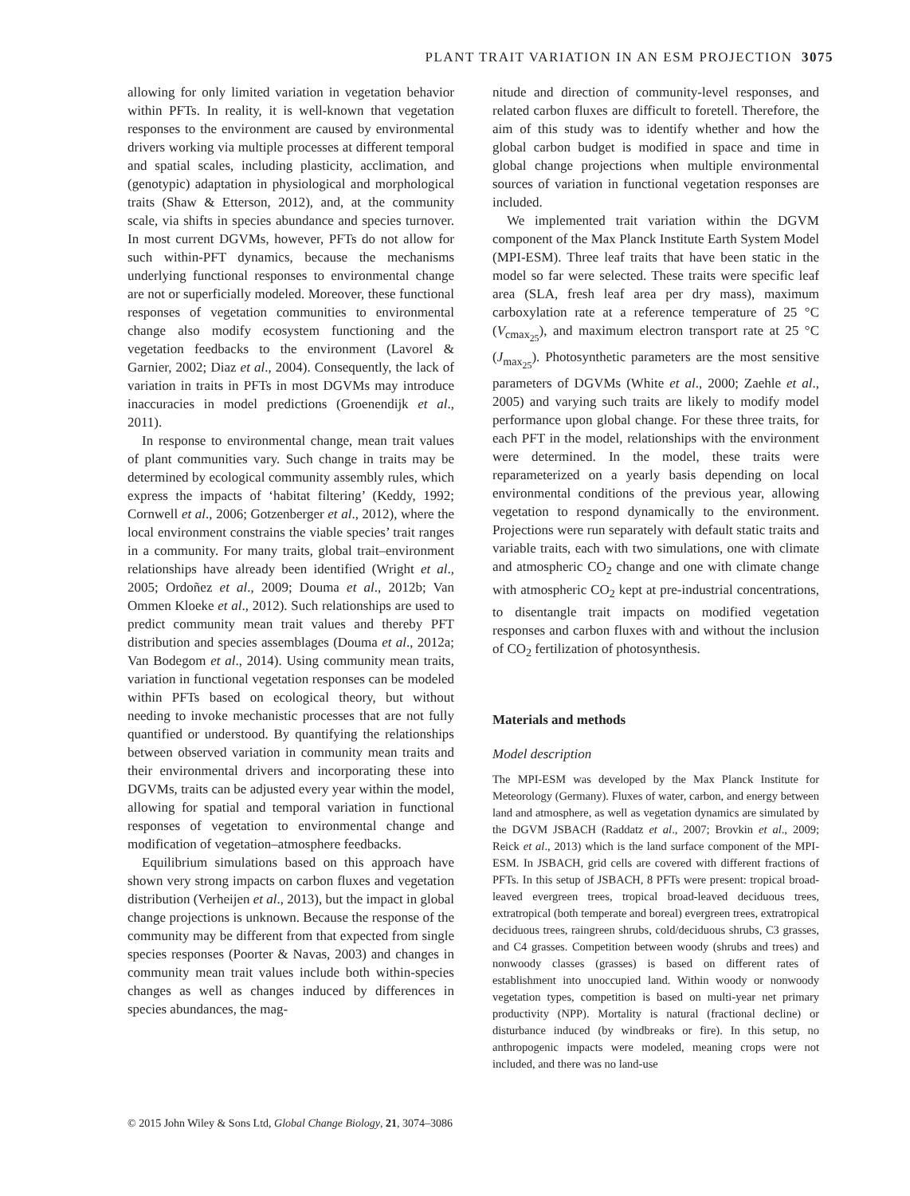PLANT TRAIT VARIATION IN AN ESM PROJECTION 3075
allowing for only limited variation in vegetation behavior within PFTs. In reality, it is well-known that vegetation responses to the environment are caused by environmental drivers working via multiple processes at different temporal and spatial scales, including plasticity, acclimation, and (genotypic) adaptation in physiological and morphological traits (Shaw & Etterson, 2012), and, at the community scale, via shifts in species abundance and species turnover. In most current DGVMs, however, PFTs do not allow for such within-PFT dynamics, because the mechanisms underlying functional responses to environmental change are not or superficially modeled. Moreover, these functional responses of vegetation communities to environmental change also modify ecosystem functioning and the vegetation feedbacks to the environment (Lavorel & Garnier, 2002; Diaz et al., 2004). Consequently, the lack of variation in traits in PFTs in most DGVMs may introduce inaccuracies in model predictions (Groenendijk et al., 2011).
In response to environmental change, mean trait values of plant communities vary. Such change in traits may be determined by ecological community assembly rules, which express the impacts of ‘habitat filtering’ (Keddy, 1992; Cornwell et al., 2006; Gotzenberger et al., 2012), where the local environment constrains the viable species’ trait ranges in a community. For many traits, global trait–environment relationships have already been identified (Wright et al., 2005; Ordoñez et al., 2009; Douma et al., 2012b; Van Ommen Kloeke et al., 2012). Such relationships are used to predict community mean trait values and thereby PFT distribution and species assemblages (Douma et al., 2012a; Van Bodegom et al., 2014). Using community mean traits, variation in functional vegetation responses can be modeled within PFTs based on ecological theory, but without needing to invoke mechanistic processes that are not fully quantified or understood. By quantifying the relationships between observed variation in community mean traits and their environmental drivers and incorporating these into DGVMs, traits can be adjusted every year within the model, allowing for spatial and temporal variation in functional responses of vegetation to environmental change and modification of vegetation–atmosphere feedbacks.
Equilibrium simulations based on this approach have shown very strong impacts on carbon fluxes and vegetation distribution (Verheijen et al., 2013), but the impact in global change projections is unknown. Because the response of the community may be different from that expected from single species responses (Poorter & Navas, 2003) and changes in community mean trait values include both within-species changes as well as changes induced by differences in species abundances, the mag-
nitude and direction of community-level responses, and related carbon fluxes are difficult to foretell. Therefore, the aim of this study was to identify whether and how the global carbon budget is modified in space and time in global change projections when multiple environmental sources of variation in functional vegetation responses are included.
We implemented trait variation within the DGVM component of the Max Planck Institute Earth System Model (MPI-ESM). Three leaf traits that have been static in the model so far were selected. These traits were specific leaf area (SLA, fresh leaf area per dry mass), maximum carboxylation rate at a reference temperature of 25 °C (V<sub>cmax<sub>25</sub></sub>), and maximum electron transport rate at 25 °C (J<sub>max<sub>25</sub></sub>). Photosynthetic parameters are the most sensitive parameters of DGVMs (White et al., 2000; Zaehle et al., 2005) and varying such traits are likely to modify model performance upon global change. For these three traits, for each PFT in the model, relationships with the environment were determined. In the model, these traits were reparameterized on a yearly basis depending on local environmental conditions of the previous year, allowing vegetation to respond dynamically to the environment. Projections were run separately with default static traits and variable traits, each with two simulations, one with climate and atmospheric CO<sub>2</sub> change and one with climate change with atmospheric CO<sub>2</sub> kept at pre-industrial concentrations, to disentangle trait impacts on modified vegetation responses and carbon fluxes with and without the inclusion of CO<sub>2</sub> fertilization of photosynthesis.
Materials and methods
Model description
The MPI-ESM was developed by the Max Planck Institute for Meteorology (Germany). Fluxes of water, carbon, and energy between land and atmosphere, as well as vegetation dynamics are simulated by the DGVM JSBACH (Raddatz et al., 2007; Brovkin et al., 2009; Reick et al., 2013) which is the land surface component of the MPI-ESM. In JSBACH, grid cells are covered with different fractions of PFTs. In this setup of JSBACH, 8 PFTs were present: tropical broad-leaved evergreen trees, tropical broad-leaved deciduous trees, extratropical (both temperate and boreal) evergreen trees, extratropical deciduous trees, raingreen shrubs, cold/deciduous shrubs, C3 grasses, and C4 grasses. Competition between woody (shrubs and trees) and nonwoody classes (grasses) is based on different rates of establishment into unoccupied land. Within woody or nonwoody vegetation types, competition is based on multi-year net primary productivity (NPP). Mortality is natural (fractional decline) or disturbance induced (by windbreaks or fire). In this setup, no anthropogenic impacts were modeled, meaning crops were not included, and there was no land-use
© 2015 John Wiley & Sons Ltd, Global Change Biology, 21, 3074–3086